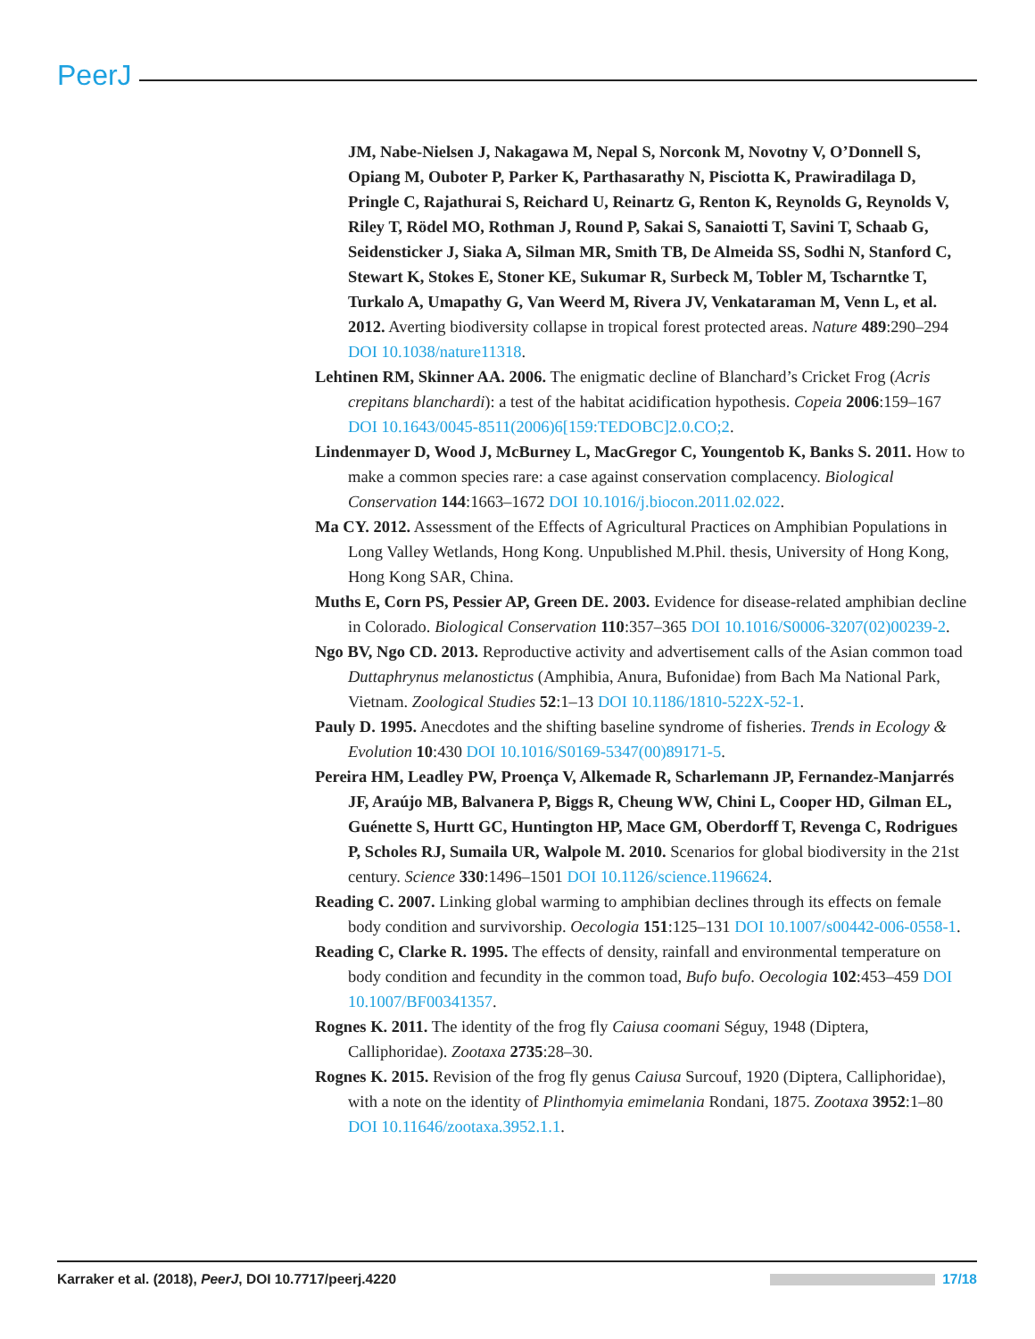PeerJ
JM, Nabe-Nielsen J, Nakagawa M, Nepal S, Norconk M, Novotny V, O’Donnell S, Opiang M, Ouboter P, Parker K, Parthasarathy N, Pisciotta K, Prawiradilaga D, Pringle C, Rajathurai S, Reichard U, Reinartz G, Renton K, Reynolds G, Reynolds V, Riley T, Rödel MO, Rothman J, Round P, Sakai S, Sanaiotti T, Savini T, Schaab G, Seidensticker J, Siaka A, Silman MR, Smith TB, De Almeida SS, Sodhi N, Stanford C, Stewart K, Stokes E, Stoner KE, Sukumar R, Surbeck M, Tobler M, Tscharntke T, Turkalo A, Umapathy G, Van Weerd M, Rivera JV, Venkataraman M, Venn L, et al. 2012. Averting biodiversity collapse in tropical forest protected areas. Nature 489:290–294 DOI 10.1038/nature11318.
Lehtinen RM, Skinner AA. 2006. The enigmatic decline of Blanchard’s Cricket Frog (Acris crepitans blanchardi): a test of the habitat acidification hypothesis. Copeia 2006:159–167 DOI 10.1643/0045-8511(2006)6[159:TEDOBC]2.0.CO;2.
Lindenmayer D, Wood J, McBurney L, MacGregor C, Youngentob K, Banks S. 2011. How to make a common species rare: a case against conservation complacency. Biological Conservation 144:1663–1672 DOI 10.1016/j.biocon.2011.02.022.
Ma CY. 2012. Assessment of the Effects of Agricultural Practices on Amphibian Populations in Long Valley Wetlands, Hong Kong. Unpublished M.Phil. thesis, University of Hong Kong, Hong Kong SAR, China.
Muths E, Corn PS, Pessier AP, Green DE. 2003. Evidence for disease-related amphibian decline in Colorado. Biological Conservation 110:357–365 DOI 10.1016/S0006-3207(02)00239-2.
Ngo BV, Ngo CD. 2013. Reproductive activity and advertisement calls of the Asian common toad Duttaphrynus melanostictus (Amphibia, Anura, Bufonidae) from Bach Ma National Park, Vietnam. Zoological Studies 52:1–13 DOI 10.1186/1810-522X-52-1.
Pauly D. 1995. Anecdotes and the shifting baseline syndrome of fisheries. Trends in Ecology & Evolution 10:430 DOI 10.1016/S0169-5347(00)89171-5.
Pereira HM, Leadley PW, Proença V, Alkemade R, Scharlemann JP, Fernandez-Manjarrés JF, Araújo MB, Balvanera P, Biggs R, Cheung WW, Chini L, Cooper HD, Gilman EL, Guénette S, Hurtt GC, Huntington HP, Mace GM, Oberdorff T, Revenga C, Rodrigues P, Scholes RJ, Sumaila UR, Walpole M. 2010. Scenarios for global biodiversity in the 21st century. Science 330:1496–1501 DOI 10.1126/science.1196624.
Reading C. 2007. Linking global warming to amphibian declines through its effects on female body condition and survivorship. Oecologia 151:125–131 DOI 10.1007/s00442-006-0558-1.
Reading C, Clarke R. 1995. The effects of density, rainfall and environmental temperature on body condition and fecundity in the common toad, Bufo bufo. Oecologia 102:453–459 DOI 10.1007/BF00341357.
Rognes K. 2011. The identity of the frog fly Caiusa coomani Séguy, 1948 (Diptera, Calliphoridae). Zootaxa 2735:28–30.
Rognes K. 2015. Revision of the frog fly genus Caiusa Surcouf, 1920 (Diptera, Calliphoridae), with a note on the identity of Plinthomyia emimelania Rondani, 1875. Zootaxa 3952:1–80 DOI 10.11646/zootaxa.3952.1.1.
Karraker et al. (2018), PeerJ, DOI 10.7717/peerj.4220 17/18